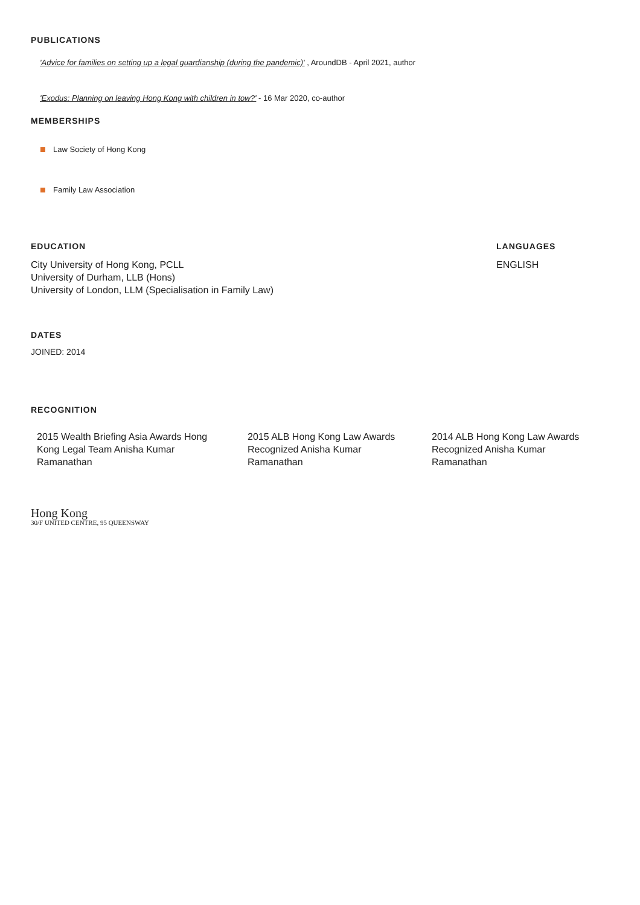PUBLICATIONS
'Advice for families on setting up a legal guardianship (during the pandemic)' , AroundDB - April 2021, author
'Exodus: Planning on leaving Hong Kong with children in tow?' - 16 Mar 2020, co-author
MEMBERSHIPS
Law Society of Hong Kong
Family Law Association
EDUCATION
City University of Hong Kong, PCLL
University of Durham, LLB (Hons)
University of London, LLM (Specialisation in Family Law)
LANGUAGES
ENGLISH
DATES
JOINED: 2014
RECOGNITION
2015 Wealth Briefing Asia Awards Hong Kong Legal Team Anisha Kumar Ramanathan
2015 ALB Hong Kong Law Awards Recognized Anisha Kumar Ramanathan
2014 ALB Hong Kong Law Awards Recognized Anisha Kumar Ramanathan
Hong Kong
30/F UNITED CENTRE, 95 QUEENSWAY